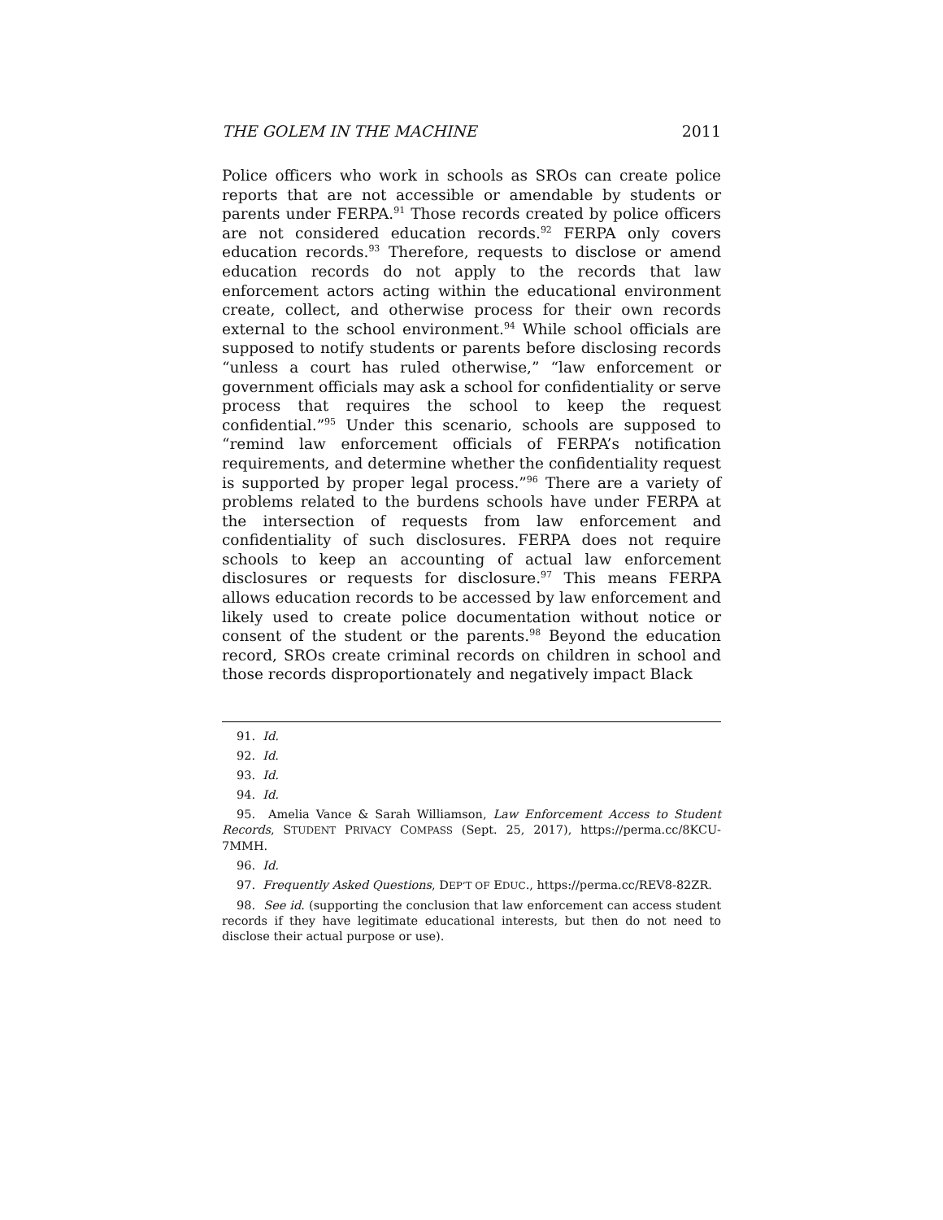THE GOLEM IN THE MACHINE 2011
Police officers who work in schools as SROs can create police reports that are not accessible or amendable by students or parents under FERPA.<sup>91</sup> Those records created by police officers are not considered education records.<sup>92</sup> FERPA only covers education records.<sup>93</sup> Therefore, requests to disclose or amend education records do not apply to the records that law enforcement actors acting within the educational environment create, collect, and otherwise process for their own records external to the school environment.<sup>94</sup> While school officials are supposed to notify students or parents before disclosing records “unless a court has ruled otherwise,” “law enforcement or government officials may ask a school for confidentiality or serve process that requires the school to keep the request confidential.”<sup>95</sup> Under this scenario, schools are supposed to “remind law enforcement officials of FERPA’s notification requirements, and determine whether the confidentiality request is supported by proper legal process.”<sup>96</sup> There are a variety of problems related to the burdens schools have under FERPA at the intersection of requests from law enforcement and confidentiality of such disclosures. FERPA does not require schools to keep an accounting of actual law enforcement disclosures or requests for disclosure.<sup>97</sup> This means FERPA allows education records to be accessed by law enforcement and likely used to create police documentation without notice or consent of the student or the parents.<sup>98</sup> Beyond the education record, SROs create criminal records on children in school and those records disproportionately and negatively impact Black
91. Id.
92. Id.
93. Id.
94. Id.
95. Amelia Vance & Sarah Williamson, Law Enforcement Access to Student Records, STUDENT PRIVACY COMPASS (Sept. 25, 2017), https://perma.cc/8KCU-7MMH.
96. Id.
97. Frequently Asked Questions, DEP’T OF EDUC., https://perma.cc/REV8-82ZR.
98. See id. (supporting the conclusion that law enforcement can access student records if they have legitimate educational interests, but then do not need to disclose their actual purpose or use).